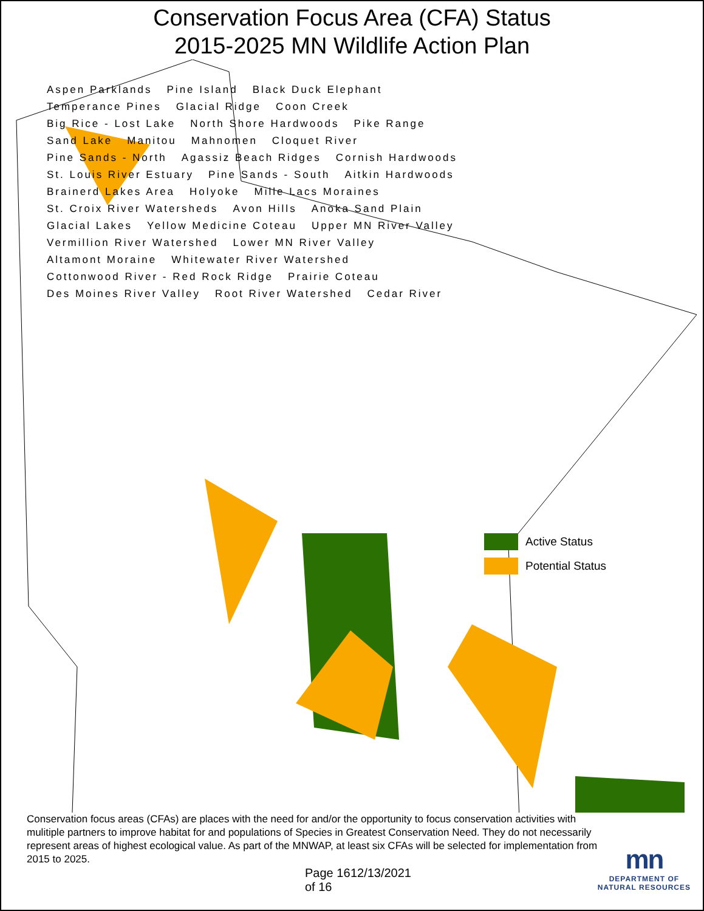Conservation Focus Area (CFA) Status
2015-2025 MN Wildlife Action Plan
Aspen Parklands Pine Island Black Duck Elephant Temperance Pines Glacial Ridge Coon Creek Big Rice - Lost Lake North Shore Hardwoods Pike Range Sand Lake Manitou Mahnomen Cloquet River Pine Sands - North Agassiz Beach Ridges Cornish Hardwoods St. Louis River Estuary Pine Sands - South Aitkin Hardwoods Brainerd Lakes Area Holyoke Mille Lacs Moraines St. Croix River Watersheds Avon Hills Anoka Sand Plain Glacial Lakes Yellow Medicine Coteau Upper MN River Valley Vermillion River Watershed Lower MN River Valley Altamont Moraine Whitewater River Watershed Cottonwood River - Red Rock Ridge Prairie Coteau Des Moines River Valley Root River Watershed Cedar River
Active Status
Potential Status
Conservation focus areas (CFAs) are places with the need for and/or the opportunity to focus conservation activities with mulitiple partners to improve habitat for and populations of Species in Greatest Conservation Need. They do not necessarily represent areas of highest ecological value. As part of the MNWAP, at least six CFAs will be selected for implementation from 2015 to 2025.
Page 16 of 16 12/13/2021
mn
DEPARTMENT OF
NATURAL RESOURCES